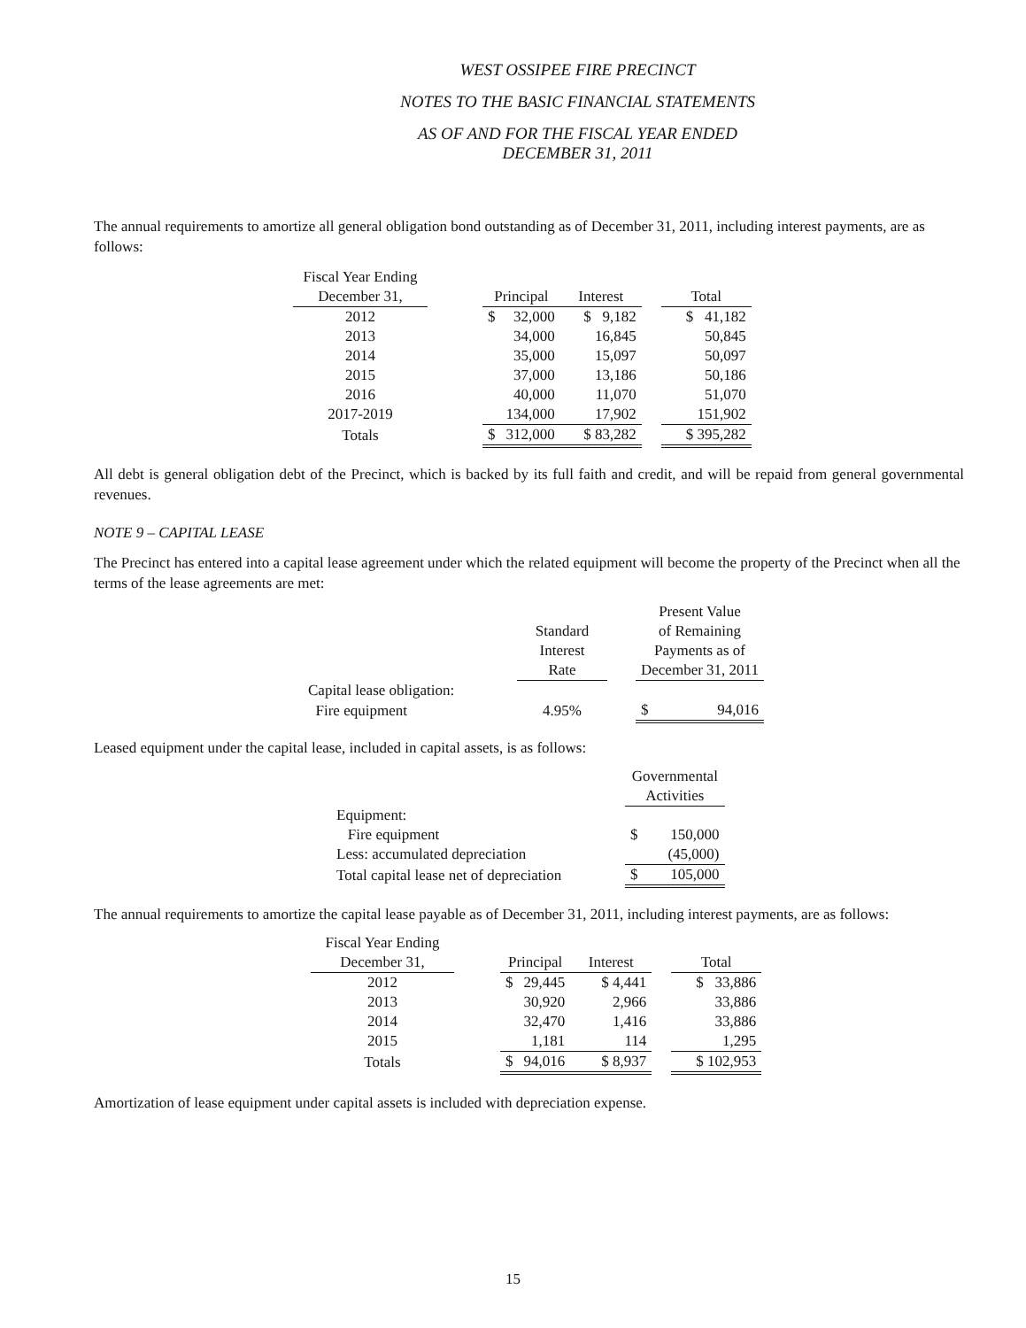WEST OSSIPEE FIRE PRECINCT
NOTES TO THE BASIC FINANCIAL STATEMENTS
AS OF AND FOR THE FISCAL YEAR ENDED
DECEMBER 31, 2011
The annual requirements to amortize all general obligation bond outstanding as of December 31, 2011, including interest payments, are as follows:
| Fiscal Year Ending | | | | | | |
| December 31, | | Principal | | Interest | | Total |
| 2012 | | $ | 32,000 | $ 9,182 | | $ 41,182 |
| 2013 | | | 34,000 | 16,845 | | 50,845 |
| 2014 | | | 35,000 | 15,097 | | 50,097 |
| 2015 | | | 37,000 | 13,186 | | 50,186 |
| 2016 | | | 40,000 | 11,070 | | 51,070 |
| 2017-2019 | | | 134,000 | 17,902 | | 151,902 |
| Totals | | $ | 312,000 | $ 83,282 | | $ 395,282 |
All debt is general obligation debt of the Precinct, which is backed by its full faith and credit, and will be repaid from general governmental revenues.
NOTE 9 – CAPITAL LEASE
The Precinct has entered into a capital lease agreement under which the related equipment will become the property of the Precinct when all the terms of the lease agreements are met:
| | | | Present Value | |
| | Standard | | of Remaining | |
| | Interest | | Payments as of | |
| | Rate | | December 31, 2011 | |
| Capital lease obligation: | | | | |
| Fire equipment | 4.95% | | $ | 94,016 |
Leased equipment under the capital lease, included in capital assets, is as follows:
| | Governmental | |
| | Activities | |
| Equipment: | | |
| Fire equipment | $ | 150,000 |
| Less: accumulated depreciation | | (45,000) |
| Total capital lease net of depreciation | $ | 105,000 |
The annual requirements to amortize the capital lease payable as of December 31, 2011, including interest payments, are as follows:
| Fiscal Year Ending | | | | | | |
| December 31, | | Principal | | Interest | | Total |
| 2012 | | $ | 29,445 | $ 4,441 | | $ 33,886 |
| 2013 | | | 30,920 | 2,966 | | 33,886 |
| 2014 | | | 32,470 | 1,416 | | 33,886 |
| 2015 | | | 1,181 | 114 | | 1,295 |
| Totals | | $ | 94,016 | $ 8,937 | | $ 102,953 |
Amortization of lease equipment under capital assets is included with depreciation expense.
15